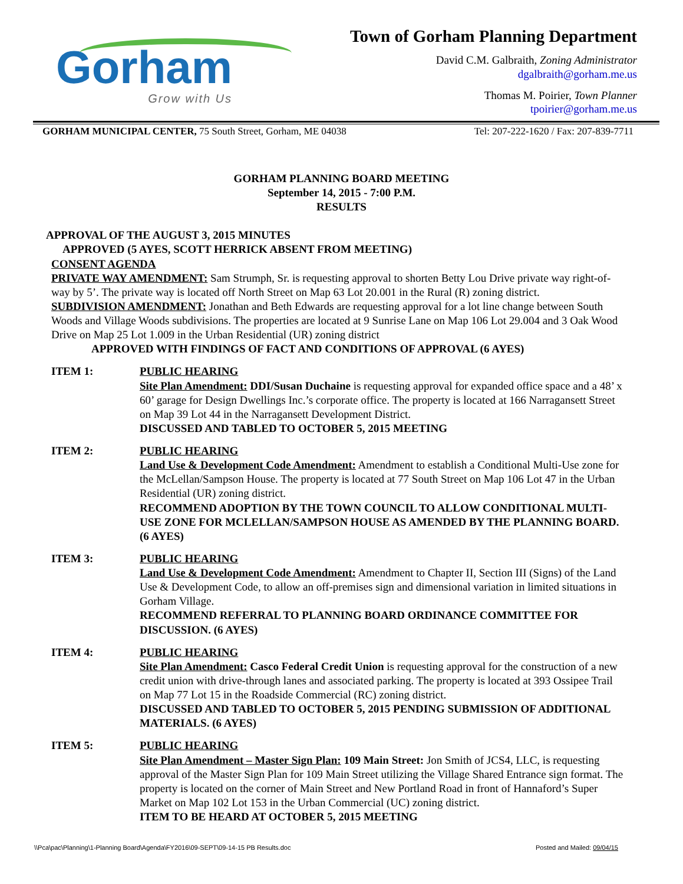Gorham
Grow with Us
Town of Gorham Planning Department
David C.M. Galbraith, Zoning Administrator
dgalbraith@gorham.me.us
Thomas M. Poirier, Town Planner
tpoirier@gorham.me.us
GORHAM MUNICIPAL CENTER, 75 South Street, Gorham, ME 04038 Tel: 207-222-1620 / Fax: 207-839-7711
GORHAM PLANNING BOARD MEETING
September 14, 2015 - 7:00 P.M.
RESULTS
APPROVAL OF THE AUGUST 3, 2015 MINUTES
APPROVED (5 AYES, SCOTT HERRICK ABSENT FROM MEETING)
CONSENT AGENDA
PRIVATE WAY AMENDMENT: Sam Strumph, Sr. is requesting approval to shorten Betty Lou Drive private way right-of-way by 5’. The private way is located off North Street on Map 63 Lot 20.001 in the Rural (R) zoning district.
SUBDIVISION AMENDMENT: Jonathan and Beth Edwards are requesting approval for a lot line change between South Woods and Village Woods subdivisions. The properties are located at 9 Sunrise Lane on Map 106 Lot 29.004 and 3 Oak Wood Drive on Map 25 Lot 1.009 in the Urban Residential (UR) zoning district
APPROVED WITH FINDINGS OF FACT AND CONDITIONS OF APPROVAL (6 AYES)
ITEM 1: PUBLIC HEARING
Site Plan Amendment: DDI/Susan Duchaine is requesting approval for expanded office space and a 48’ x 60’ garage for Design Dwellings Inc.’s corporate office. The property is located at 166 Narragansett Street on Map 39 Lot 44 in the Narragansett Development District.
DISCUSSED AND TABLED TO OCTOBER 5, 2015 MEETING
ITEM 2: PUBLIC HEARING
Land Use & Development Code Amendment: Amendment to establish a Conditional Multi-Use zone for the McLellan/Sampson House. The property is located at 77 South Street on Map 106 Lot 47 in the Urban Residential (UR) zoning district.
RECOMMEND ADOPTION BY THE TOWN COUNCIL TO ALLOW CONDITIONAL MULTI-USE ZONE FOR MCLELLAN/SAMPSON HOUSE AS AMENDED BY THE PLANNING BOARD. (6 AYES)
ITEM 3: PUBLIC HEARING
Land Use & Development Code Amendment: Amendment to Chapter II, Section III (Signs) of the Land Use & Development Code, to allow an off-premises sign and dimensional variation in limited situations in Gorham Village.
RECOMMEND REFERRAL TO PLANNING BOARD ORDINANCE COMMITTEE FOR DISCUSSION. (6 AYES)
ITEM 4: PUBLIC HEARING
Site Plan Amendment: Casco Federal Credit Union is requesting approval for the construction of a new credit union with drive-through lanes and associated parking. The property is located at 393 Ossipee Trail on Map 77 Lot 15 in the Roadside Commercial (RC) zoning district.
DISCUSSED AND TABLED TO OCTOBER 5, 2015 PENDING SUBMISSION OF ADDITIONAL MATERIALS. (6 AYES)
ITEM 5: PUBLIC HEARING
Site Plan Amendment – Master Sign Plan: 109 Main Street: Jon Smith of JCS4, LLC, is requesting approval of the Master Sign Plan for 109 Main Street utilizing the Village Shared Entrance sign format. The property is located on the corner of Main Street and New Portland Road in front of Hannaford’s Super Market on Map 102 Lot 153 in the Urban Commercial (UC) zoning district.
ITEM TO BE HEARD AT OCTOBER 5, 2015 MEETING
\\Pca\pac\Planning\1-Planning Board\Agenda\FY2016\09-SEPT\09-14-15 PB Results.doc Posted and Mailed: 09/04/15